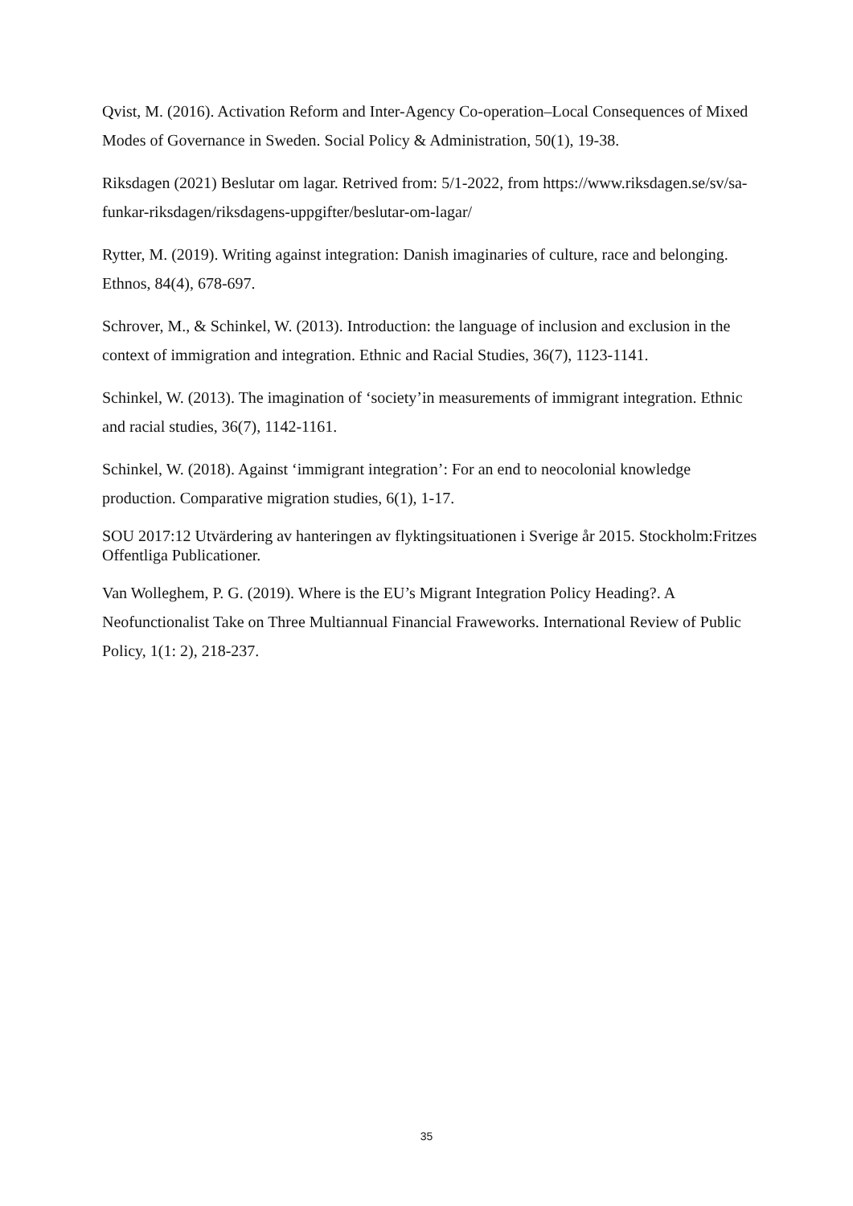Qvist, M. (2016). Activation Reform and Inter-Agency Co-operation–Local Consequences of Mixed Modes of Governance in Sweden. Social Policy & Administration, 50(1), 19-38.
Riksdagen (2021) Beslutar om lagar. Retrived from: 5/1-2022, from https://www.riksdagen.se/sv/sa-funkar-riksdagen/riksdagens-uppgifter/beslutar-om-lagar/
Rytter, M. (2019). Writing against integration: Danish imaginaries of culture, race and belonging. Ethnos, 84(4), 678-697.
Schrover, M., & Schinkel, W. (2013). Introduction: the language of inclusion and exclusion in the context of immigration and integration. Ethnic and Racial Studies, 36(7), 1123-1141.
Schinkel, W. (2013). The imagination of ‘society’in measurements of immigrant integration. Ethnic and racial studies, 36(7), 1142-1161.
Schinkel, W. (2018). Against ‘immigrant integration’: For an end to neocolonial knowledge production. Comparative migration studies, 6(1), 1-17.
SOU 2017:12 Utvärdering av hanteringen av flyktingsituationen i Sverige år 2015. Stockholm:Fritzes Offentliga Publicationer.
Van Wolleghem, P. G. (2019). Where is the EU’s Migrant Integration Policy Heading?. A Neofunctionalist Take on Three Multiannual Financial Fraweworks. International Review of Public Policy, 1(1: 2), 218-237.
35